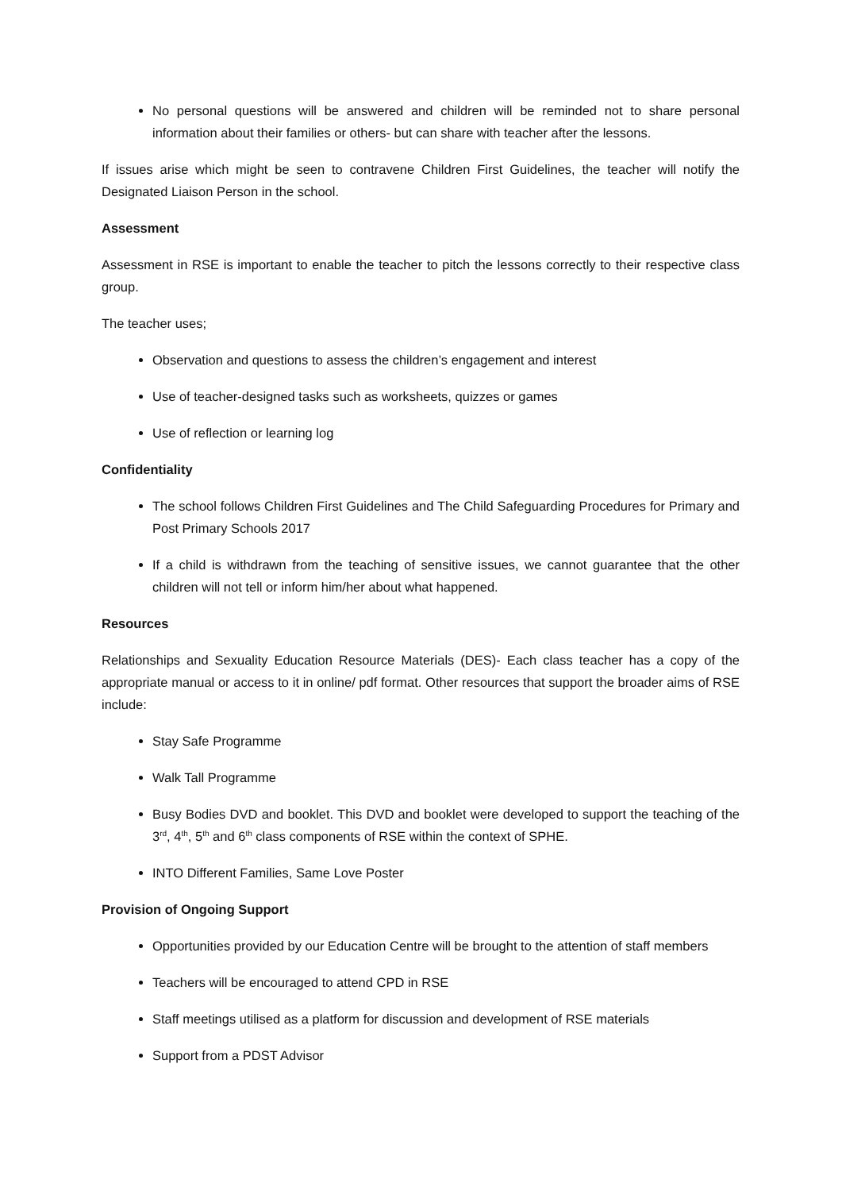No personal questions will be answered and children will be reminded not to share personal information about their families or others- but can share with teacher after the lessons.
If issues arise which might be seen to contravene Children First Guidelines, the teacher will notify the Designated Liaison Person in the school.
Assessment
Assessment in RSE is important to enable the teacher to pitch the lessons correctly to their respective class group.
The teacher uses;
Observation and questions to assess the children’s engagement and interest
Use of teacher-designed tasks such as worksheets, quizzes or games
Use of reflection or learning log
Confidentiality
The school follows Children First Guidelines and The Child Safeguarding Procedures for Primary and Post Primary Schools 2017
If a child is withdrawn from the teaching of sensitive issues, we cannot guarantee that the other children will not tell or inform him/her about what happened.
Resources
Relationships and Sexuality Education Resource Materials (DES)- Each class teacher has a copy of the appropriate manual or access to it in online/ pdf format. Other resources that support the broader aims of RSE include:
Stay Safe Programme
Walk Tall Programme
Busy Bodies DVD and booklet. This DVD and booklet were developed to support the teaching of the 3<sup>rd</sup>, 4<sup>th</sup>, 5<sup>th</sup> and 6<sup>th</sup> class components of RSE within the context of SPHE.
INTO Different Families, Same Love Poster
Provision of Ongoing Support
Opportunities provided by our Education Centre will be brought to the attention of staff members
Teachers will be encouraged to attend CPD in RSE
Staff meetings utilised as a platform for discussion and development of RSE materials
Support from a PDST Advisor